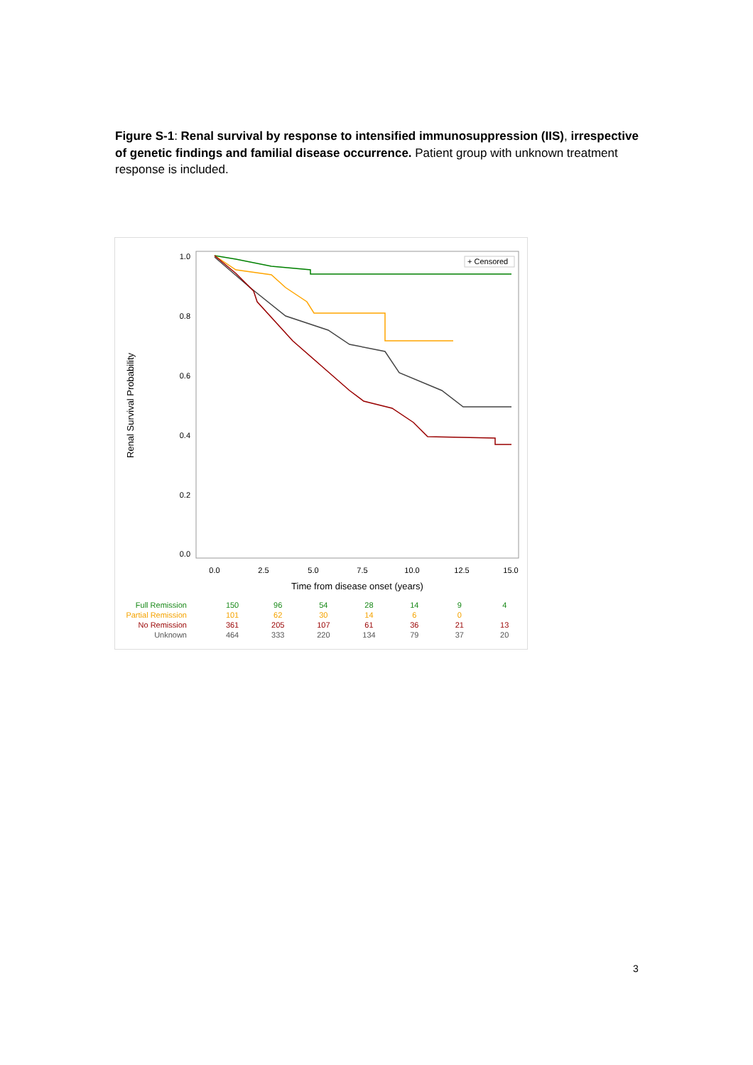Figure S-1: Renal survival by response to intensified immunosuppression (IIS), irrespective of genetic findings and familial disease occurrence. Patient group with unknown treatment response is included.
1.0
0.8
0.6
0.4
0.2
0.0
0.0
2.5
5.0
7.5
10.0
12.5
15.0
Time from disease onset (years)
Renal Survival Probability
+ Censored
| Full Remission | 150 | 96 | 54 | 28 | 14 | 9 | 4 |
| Partial Remission | 101 | 62 | 30 | 14 | 6 | 0 | |
| No Remission | 361 | 205 | 107 | 61 | 36 | 21 | 13 |
| Unknown | 464 | 333 | 220 | 134 | 79 | 37 | 20 |
3